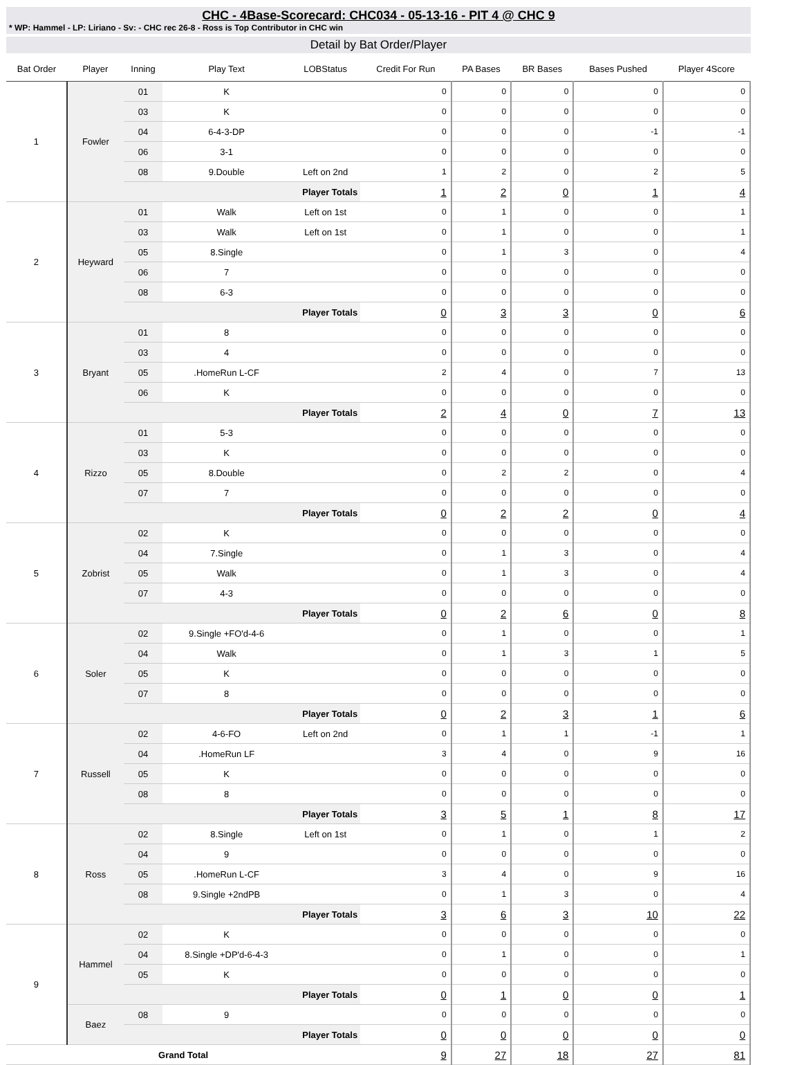CHC - 4Base-Scorecard: CHC034 - 05-13-16 - PIT 4 @ CHC 9
* WP: Hammel - LP: Liriano - Sv: - CHC rec 26-8 - Ross is Top Contributor in CHC win
Detail by Bat Order/Player
| Bat Order | Player | Inning | Play Text | LOBStatus | Credit For Run | PA Bases | BR Bases | Bases Pushed | Player 4Score |
| --- | --- | --- | --- | --- | --- | --- | --- | --- | --- |
| 1 | Fowler | 01 | K | | 0 | 0 | 0 | 0 | 0 |
| | | 03 | K | | 0 | 0 | 0 | 0 | 0 |
| | | 04 | 6-4-3-DP | | 0 | 0 | 0 | -1 | -1 |
| | | 06 | 3-1 | | 0 | 0 | 0 | 0 | 0 |
| | | 08 | 9.Double | Left on 2nd | 1 | 2 | 0 | 2 | 5 |
| | | Player Totals | | | 1 | 2 | 0 | 1 | 4 |
| 2 | Heyward | 01 | Walk | Left on 1st | 0 | 1 | 0 | 0 | 1 |
| | | 03 | Walk | Left on 1st | 0 | 1 | 0 | 0 | 1 |
| | | 05 | 8.Single | | 0 | 1 | 3 | 0 | 4 |
| | | 06 | 7 | | 0 | 0 | 0 | 0 | 0 |
| | | 08 | 6-3 | | 0 | 0 | 0 | 0 | 0 |
| | | Player Totals | | | 0 | 3 | 3 | 0 | 6 |
| 3 | Bryant | 01 | 8 | | 0 | 0 | 0 | 0 | 0 |
| | | 03 | 4 | | 0 | 0 | 0 | 0 | 0 |
| | | 05 | .HomeRun L-CF | | 2 | 4 | 0 | 7 | 13 |
| | | 06 | K | | 0 | 0 | 0 | 0 | 0 |
| | | Player Totals | | | 2 | 4 | 0 | 7 | 13 |
| 4 | Rizzo | 01 | 5-3 | | 0 | 0 | 0 | 0 | 0 |
| | | 03 | K | | 0 | 0 | 0 | 0 | 0 |
| | | 05 | 8.Double | | 0 | 2 | 2 | 0 | 4 |
| | | 07 | 7 | | 0 | 0 | 0 | 0 | 0 |
| | | Player Totals | | | 0 | 2 | 2 | 0 | 4 |
| 5 | Zobrist | 02 | K | | 0 | 0 | 0 | 0 | 0 |
| | | 04 | 7.Single | | 0 | 1 | 3 | 0 | 4 |
| | | 05 | Walk | | 0 | 1 | 3 | 0 | 4 |
| | | 07 | 4-3 | | 0 | 0 | 0 | 0 | 0 |
| | | Player Totals | | | 0 | 2 | 6 | 0 | 8 |
| 6 | Soler | 02 | 9.Single +FO'd-4-6 | | 0 | 1 | 0 | 0 | 1 |
| | | 04 | Walk | | 0 | 1 | 3 | 1 | 5 |
| | | 05 | K | | 0 | 0 | 0 | 0 | 0 |
| | | 07 | 8 | | 0 | 0 | 0 | 0 | 0 |
| | | Player Totals | | | 0 | 2 | 3 | 1 | 6 |
| 7 | Russell | 02 | 4-6-FO | Left on 2nd | 0 | 1 | 1 | -1 | 1 |
| | | 04 | .HomeRun LF | | 3 | 4 | 0 | 9 | 16 |
| | | 05 | K | | 0 | 0 | 0 | 0 | 0 |
| | | 08 | 8 | | 0 | 0 | 0 | 0 | 0 |
| | | Player Totals | | | 3 | 5 | 1 | 8 | 17 |
| 8 | Ross | 02 | 8.Single | Left on 1st | 0 | 1 | 0 | 1 | 2 |
| | | 04 | 9 | | 0 | 0 | 0 | 0 | 0 |
| | | 05 | .HomeRun L-CF | | 3 | 4 | 0 | 9 | 16 |
| | | 08 | 9.Single +2ndPB | | 0 | 1 | 3 | 0 | 4 |
| | | Player Totals | | | 3 | 6 | 3 | 10 | 22 |
| 9 | Hammel | 02 | K | | 0 | 0 | 0 | 0 | 0 |
| | | 04 | 8.Single +DP'd-6-4-3 | | 0 | 1 | 0 | 0 | 1 |
| | | 05 | K | | 0 | 0 | 0 | 0 | 0 |
| | | Player Totals | | | 0 | 1 | 0 | 0 | 1 |
| | Baez | 08 | 9 | | 0 | 0 | 0 | 0 | 0 |
| | | Player Totals | | | 0 | 0 | 0 | 0 | 0 |
| Grand Total | | | | | 9 | 27 | 18 | 27 | 81 |